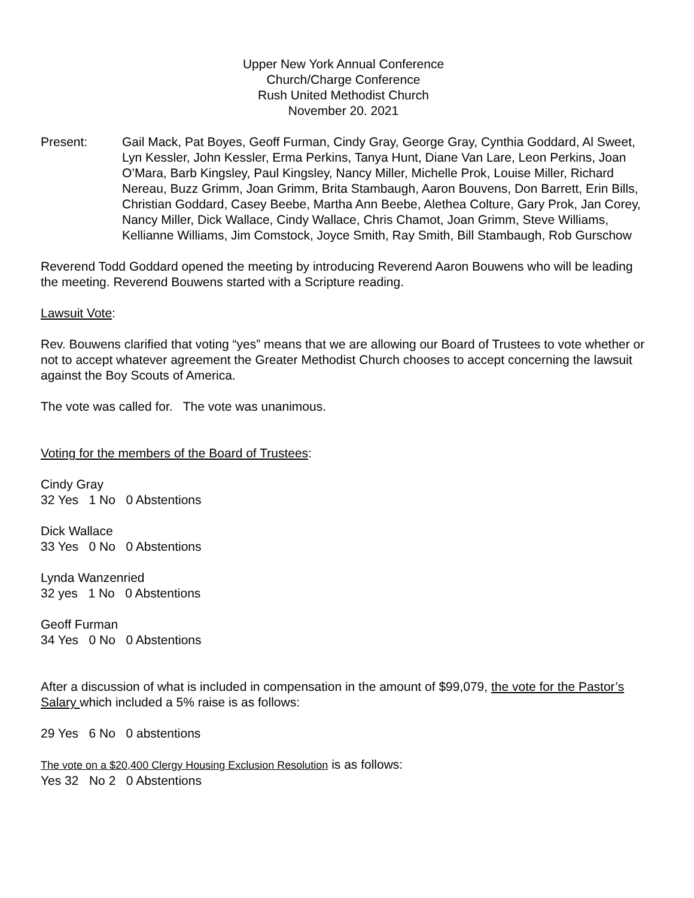Upper New York Annual Conference
Church/Charge Conference
Rush United Methodist Church
November 20. 2021
Present: Gail Mack, Pat Boyes, Geoff Furman, Cindy Gray, George Gray, Cynthia Goddard, Al Sweet, Lyn Kessler, John Kessler, Erma Perkins, Tanya Hunt, Diane Van Lare, Leon Perkins, Joan O’Mara, Barb Kingsley, Paul Kingsley, Nancy Miller, Michelle Prok, Louise Miller, Richard Nereau, Buzz Grimm, Joan Grimm, Brita Stambaugh, Aaron Bouvens, Don Barrett, Erin Bills, Christian Goddard, Casey Beebe, Martha Ann Beebe, Alethea Colture, Gary Prok, Jan Corey, Nancy Miller, Dick Wallace, Cindy Wallace, Chris Chamot, Joan Grimm, Steve Williams, Kellianne Williams, Jim Comstock, Joyce Smith, Ray Smith, Bill Stambaugh, Rob Gurschow
Reverend Todd Goddard opened the meeting by introducing Reverend Aaron Bouwens who will be leading the meeting. Reverend Bouwens started with a Scripture reading.
Lawsuit Vote:
Rev. Bouwens clarified that voting “yes” means that we are allowing our Board of Trustees to vote whether or not to accept whatever agreement the Greater Methodist Church chooses to accept concerning the lawsuit against the Boy Scouts of America.
The vote was called for. The vote was unanimous.
Voting for the members of the Board of Trustees:
Cindy Gray
32 Yes 1 No 0 Abstentions
Dick Wallace
33 Yes 0 No 0 Abstentions
Lynda Wanzenried
32 yes 1 No 0 Abstentions
Geoff Furman
34 Yes 0 No 0 Abstentions
After a discussion of what is included in compensation in the amount of $99,079, the vote for the Pastor’s Salary which included a 5% raise is as follows:
29 Yes 6 No 0 abstentions
The vote on a $20,400 Clergy Housing Exclusion Resolution is as follows:
Yes 32 No 2 0 Abstentions